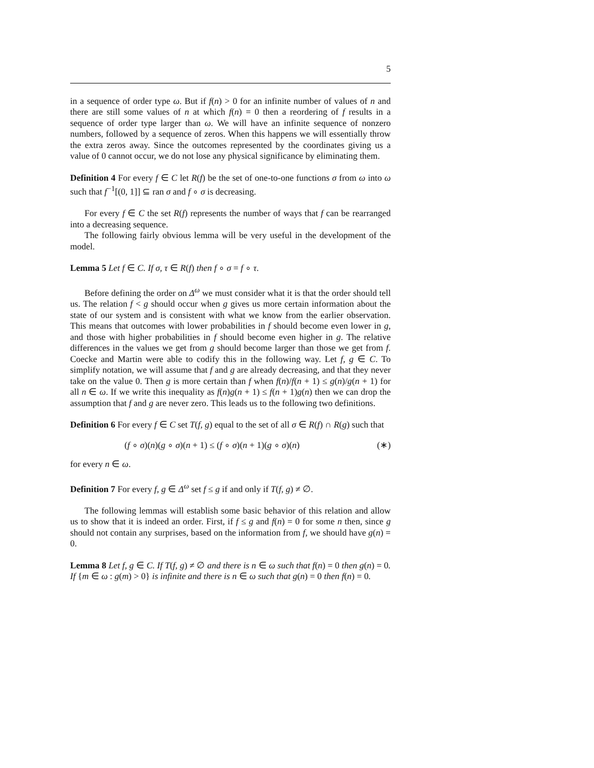5
in a sequence of order type ω. But if f(n) > 0 for an infinite number of values of n and there are still some values of n at which f(n) = 0 then a reordering of f results in a sequence of order type larger than ω. We will have an infinite sequence of nonzero numbers, followed by a sequence of zeros. When this happens we will essentially throw the extra zeros away. Since the outcomes represented by the coordinates giving us a value of 0 cannot occur, we do not lose any physical significance by eliminating them.
Definition 4 For every f ∈ C let R(f) be the set of one-to-one functions σ from ω into ω such that f<sup>−1</sup>[(0, 1]] ⊆ ran σ and f ∘ σ is decreasing.
For every f ∈ C the set R(f) represents the number of ways that f can be rearranged into a decreasing sequence.
The following fairly obvious lemma will be very useful in the development of the model.
Lemma 5 Let f ∈ C. If σ, τ ∈ R(f) then f ∘ σ = f ∘ τ.
Before defining the order on Δ<sup>ω</sup> we must consider what it is that the order should tell us. The relation f < g should occur when g gives us more certain information about the state of our system and is consistent with what we know from the earlier observation. This means that outcomes with lower probabilities in f should become even lower in g, and those with higher probabilities in f should become even higher in g. The relative differences in the values we get from g should become larger than those we get from f. Coecke and Martin were able to codify this in the following way. Let f, g ∈ C. To simplify notation, we will assume that f and g are already decreasing, and that they never take on the value 0. Then g is more certain than f when f(n)/f(n + 1) ≤ g(n)/g(n + 1) for all n ∈ ω. If we write this inequality as f(n)g(n + 1) ≤ f(n + 1)g(n) then we can drop the assumption that f and g are never zero. This leads us to the following two definitions.
Definition 6 For every f ∈ C set T(f, g) equal to the set of all σ ∈ R(f) ∩ R(g) such that
(f ∘ σ)(n)(g ∘ σ)(n + 1) ≤ (f ∘ σ)(n + 1)(g ∘ σ)(n) (∗)
for every n ∈ ω.
Definition 7 For every f, g ∈ Δ<sup>ω</sup> set f ≤ g if and only if T(f, g) ≠ ∅.
The following lemmas will establish some basic behavior of this relation and allow us to show that it is indeed an order. First, if f ≤ g and f(n) = 0 for some n then, since g should not contain any surprises, based on the information from f, we should have g(n) = 0.
Lemma 8 Let f, g ∈ C. If T(f, g) ≠ ∅ and there is n ∈ ω such that f(n) = 0 then g(n) = 0. If {m ∈ ω : g(m) > 0} is infinite and there is n ∈ ω such that g(n) = 0 then f(n) = 0.